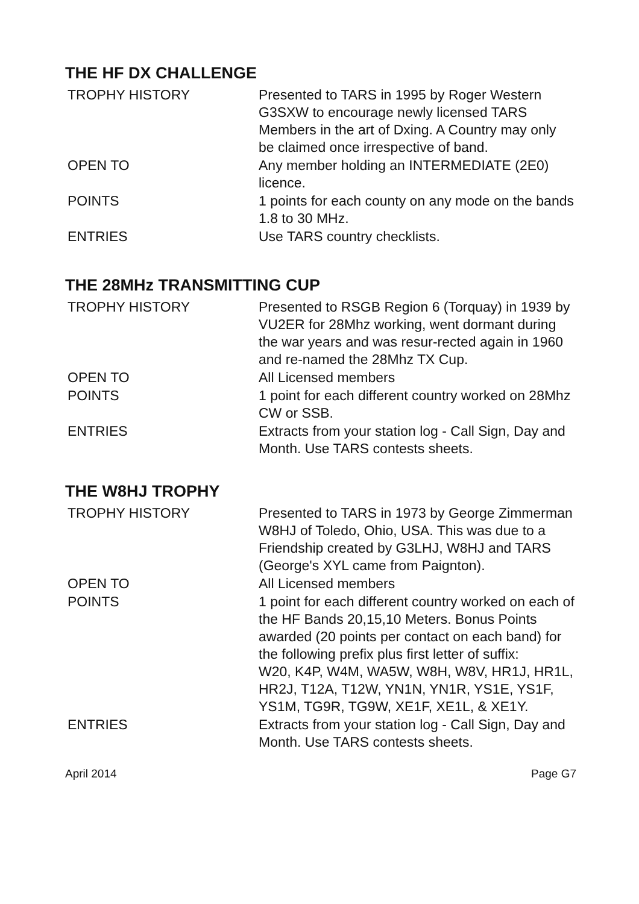THE HF DX CHALLENGE
| TROPHY HISTORY | Presented to TARS in 1995 by Roger Western G3SXW to encourage newly licensed TARS Members in the art of Dxing. A Country may only be claimed once irrespective of band. |
| OPEN TO | Any member holding an INTERMEDIATE (2E0) licence. |
| POINTS | 1 points for each county on any mode on the bands 1.8 to 30 MHz. |
| ENTRIES | Use TARS country checklists. |
THE 28MHz TRANSMITTING CUP
| TROPHY HISTORY | Presented to RSGB Region 6 (Torquay) in 1939 by VU2ER for 28Mhz working, went dormant during the war years and was resur-rected again in 1960 and re-named the 28Mhz TX Cup. |
| OPEN TO | All Licensed members |
| POINTS | 1 point for each different country worked on 28Mhz CW or SSB. |
| ENTRIES | Extracts from your station log - Call Sign, Day and Month. Use TARS contests sheets. |
THE W8HJ TROPHY
| TROPHY HISTORY | Presented to TARS in 1973 by George Zimmerman W8HJ of Toledo, Ohio, USA. This was due to a Friendship created by G3LHJ, W8HJ and TARS (George's XYL came from Paignton). |
| OPEN TO | All Licensed members |
| POINTS | 1 point for each different country worked on each of the HF Bands 20,15,10 Meters. Bonus Points awarded (20 points per contact on each band) for the following prefix plus first letter of suffix: W20, K4P, W4M, WA5W, W8H, W8V, HR1J, HR1L, HR2J, T12A, T12W, YN1N, YN1R, YS1E, YS1F, YS1M, TG9R, TG9W, XE1F, XE1L, & XE1Y. |
| ENTRIES | Extracts from your station log - Call Sign, Day and Month. Use TARS contests sheets. |
April 2014 Page G7